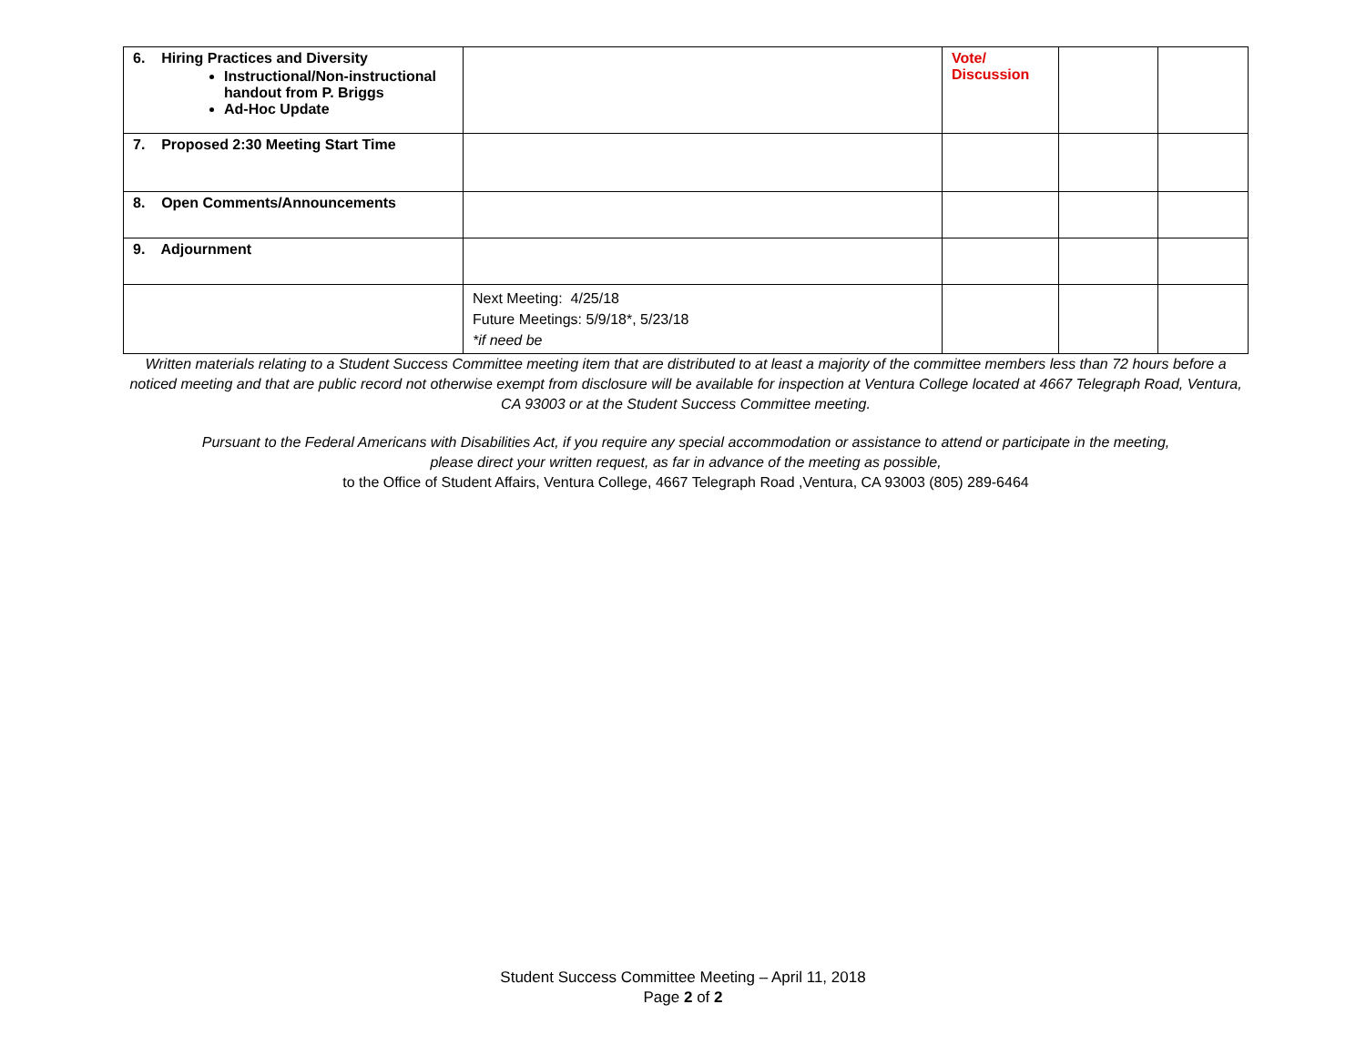| 6. Hiring Practices and Diversity Instructional/Non-instructional handout from P. Briggs Ad-Hoc Update | | Vote/ Discussion | | |
| 7. Proposed 2:30 Meeting Start Time | | | | |
| 8. Open Comments/Announcements | | | | |
| 9. Adjournment | | | | |
| | Next Meeting: 4/25/18 Future Meetings: 5/9/18*, 5/23/18 *if need be | | | |
Written materials relating to a Student Success Committee meeting item that are distributed to at least a majority of the committee members less than 72 hours before a noticed meeting and that are public record not otherwise exempt from disclosure will be available for inspection at Ventura College located at 4667 Telegraph Road, Ventura, CA 93003 or at the Student Success Committee meeting.
Pursuant to the Federal Americans with Disabilities Act, if you require any special accommodation or assistance to attend or participate in the meeting,
please direct your written request, as far in advance of the meeting as possible,
to the Office of Student Affairs, Ventura College, 4667 Telegraph Road ,Ventura, CA 93003 (805) 289-6464
Student Success Committee Meeting – April 11, 2018
Page 2 of 2